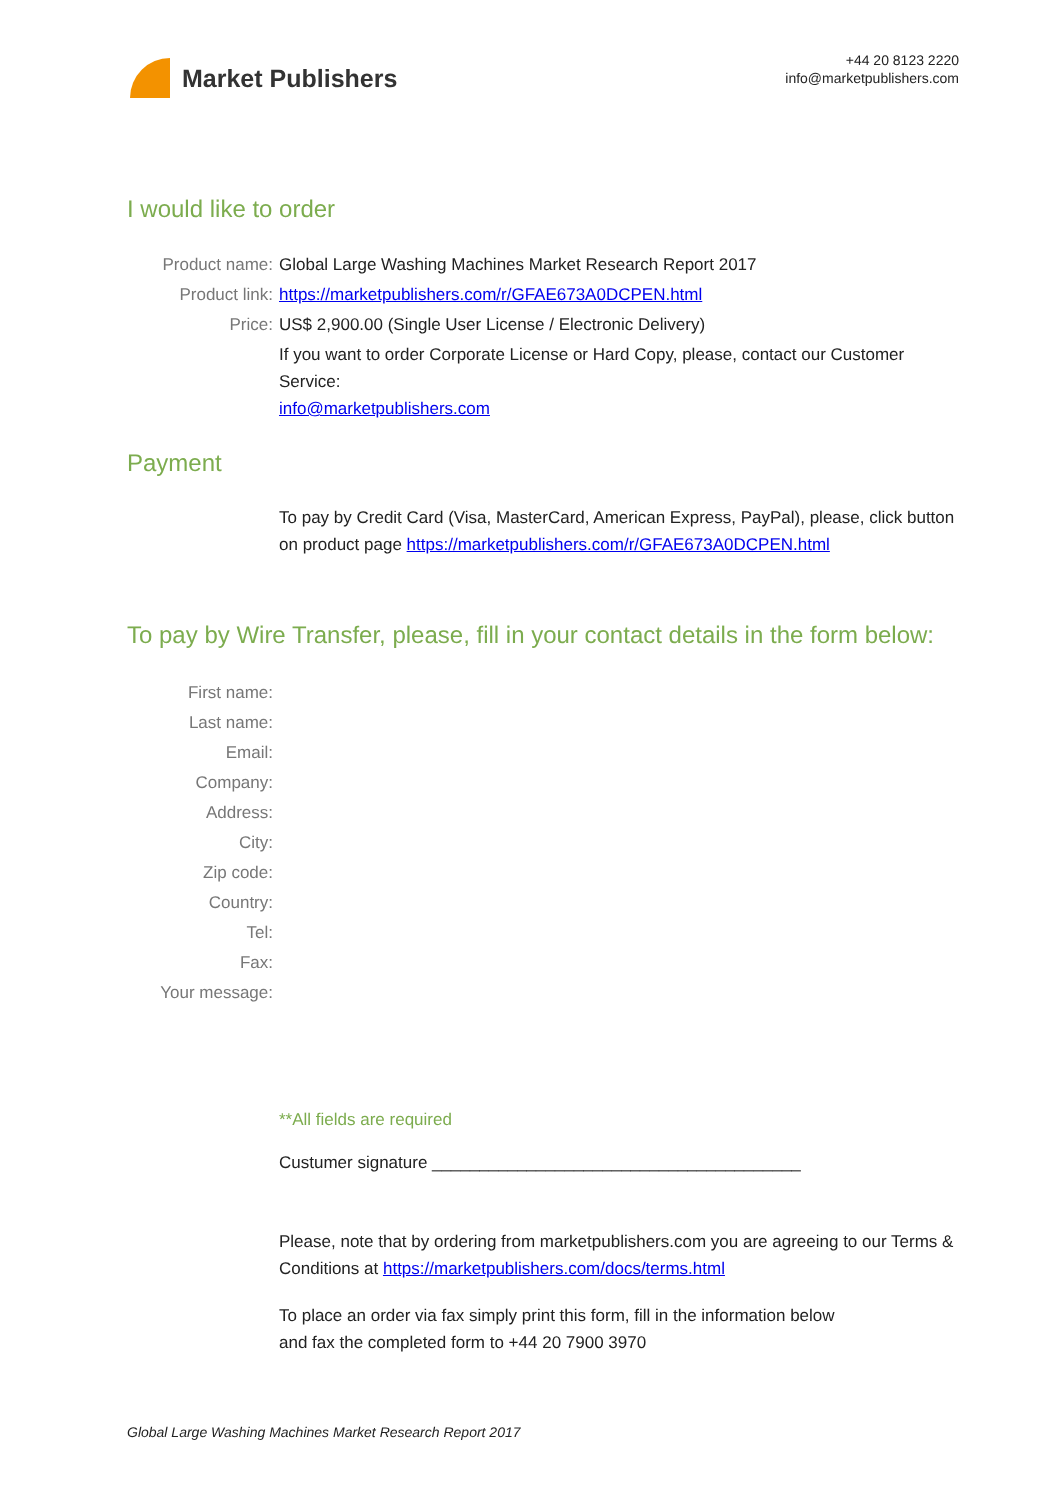Market Publishers
+44 20 8123 2220
info@marketpublishers.com
I would like to order
Product name: Global Large Washing Machines Market Research Report 2017
Product link: https://marketpublishers.com/r/GFAE673A0DCPEN.html
Price: US$ 2,900.00 (Single User License / Electronic Delivery)
If you want to order Corporate License or Hard Copy, please, contact our Customer Service:
info@marketpublishers.com
Payment
To pay by Credit Card (Visa, MasterCard, American Express, PayPal), please, click button on product page https://marketpublishers.com/r/GFAE673A0DCPEN.html
To pay by Wire Transfer, please, fill in your contact details in the form below:
First name:
Last name:
Email:
Company:
Address:
City:
Zip code:
Country:
Tel:
Fax:
Your message:
**All fields are required
Custumer signature _______________________________________
Please, note that by ordering from marketpublishers.com you are agreeing to our Terms & Conditions at https://marketpublishers.com/docs/terms.html
To place an order via fax simply print this form, fill in the information below
and fax the completed form to +44 20 7900 3970
Global Large Washing Machines Market Research Report 2017